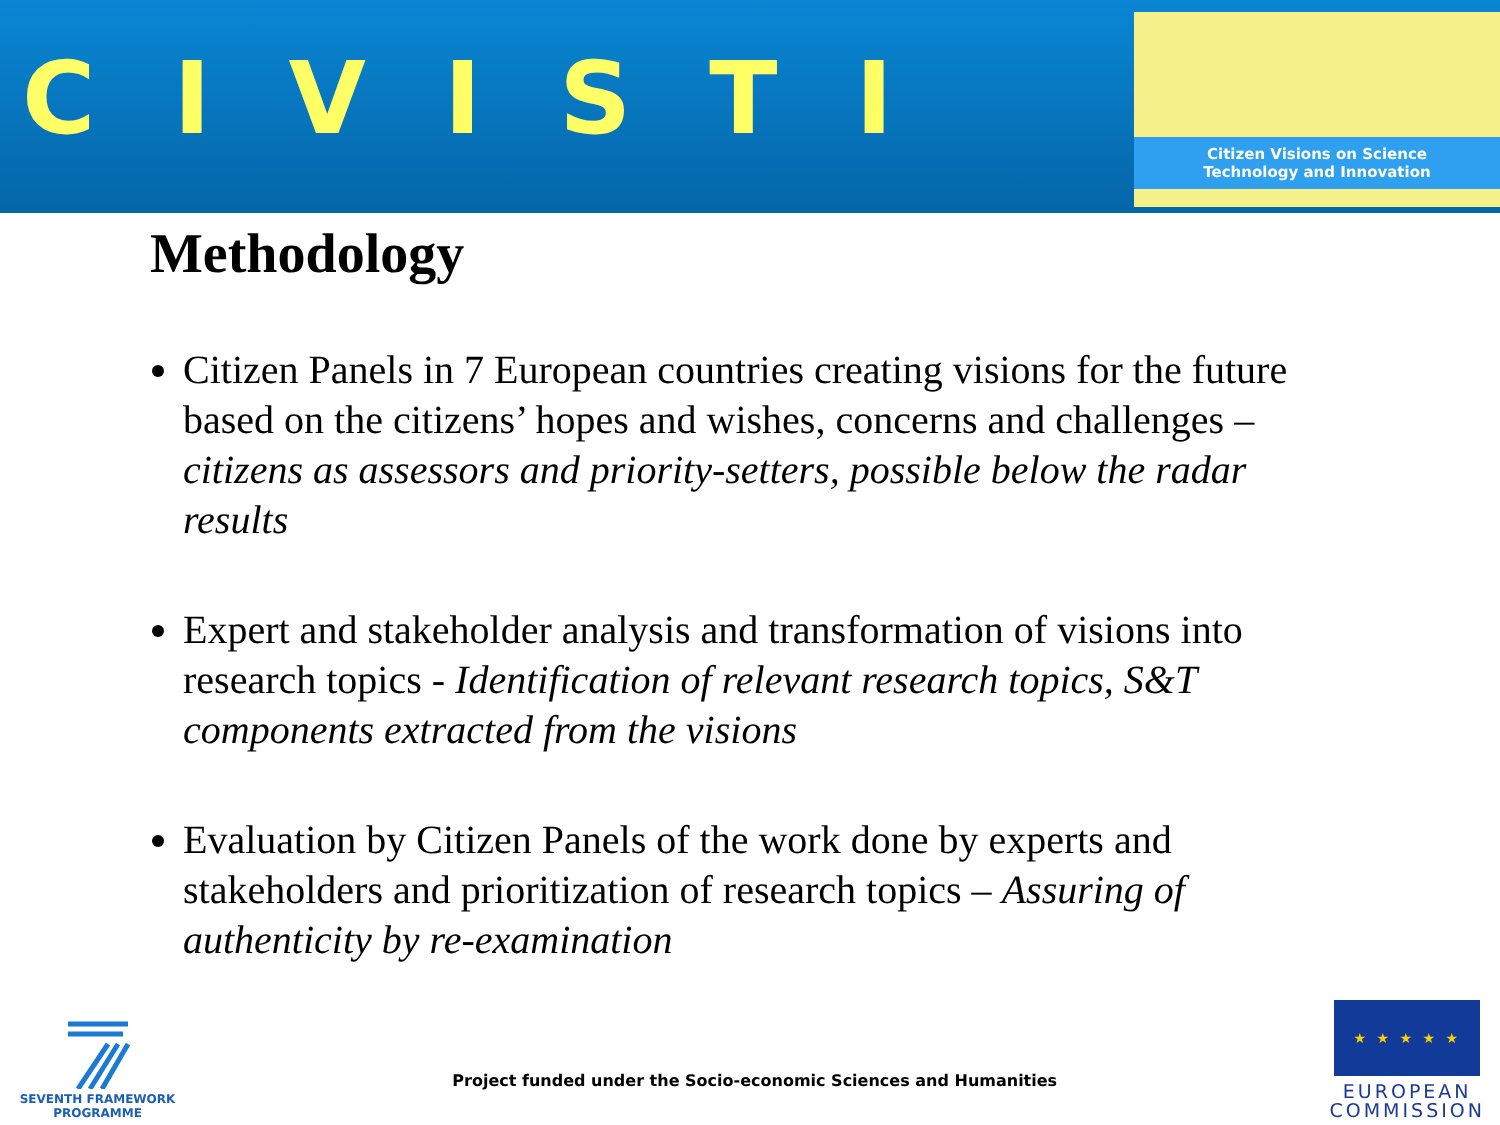CIVISTI
Citizen Visions on Science
Technology and Innovation
Methodology
Citizen Panels in 7 European countries creating visions for the future based on the citizens’ hopes and wishes, concerns and challenges – citizens as assessors and priority-setters, possible below the radar results
Expert and stakeholder analysis and transformation of visions into research topics - Identification of relevant research topics, S&T components extracted from the visions
Evaluation by Citizen Panels of the work done by experts and stakeholders and prioritization of research topics – Assuring of authenticity by re-examination
SEVENTH FRAMEWORK PROGRAMME
Project funded under the Socio-economic Sciences and Humanities
★ ★ ★ ★ ★
EUROPEAN
COMMISSION